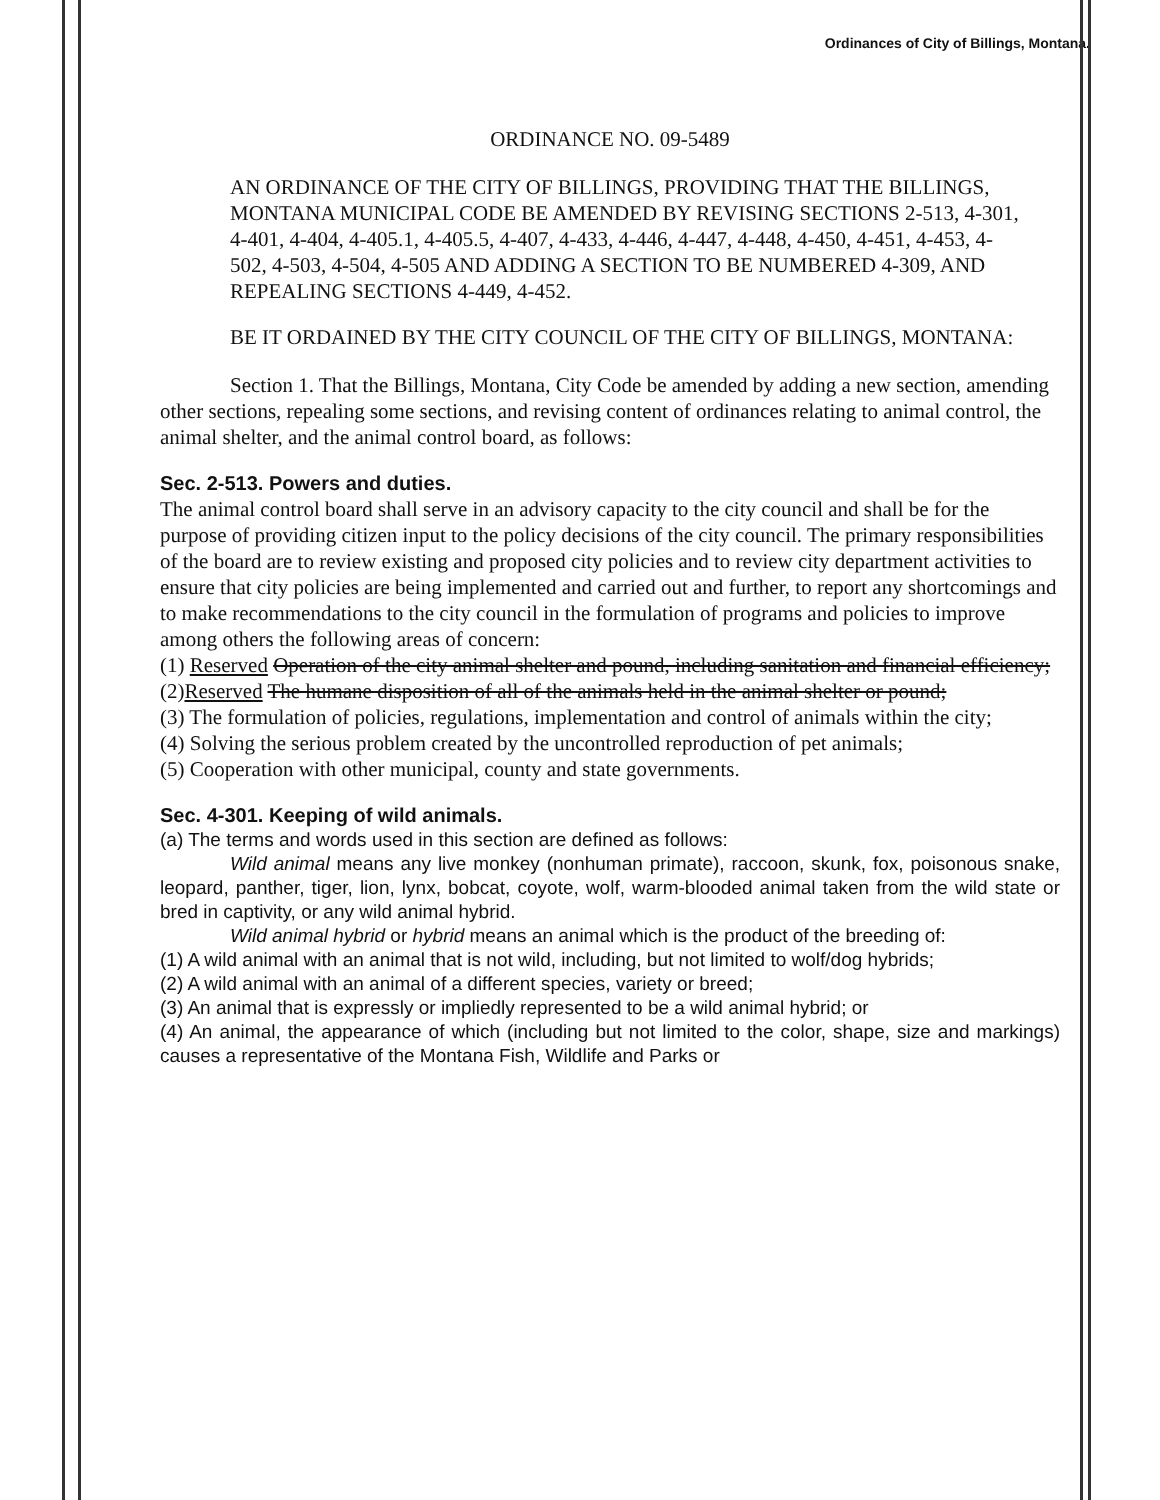Ordinances of City of Billings, Montana.
ORDINANCE NO. 09-5489
AN ORDINANCE OF THE CITY OF BILLINGS, PROVIDING THAT THE BILLINGS, MONTANA MUNICIPAL CODE BE AMENDED BY REVISING SECTIONS 2-513, 4-301, 4-401, 4-404, 4-405.1, 4-405.5, 4-407, 4-433, 4-446, 4-447, 4-448, 4-450, 4-451, 4-453, 4-502, 4-503, 4-504, 4-505 AND ADDING A SECTION TO BE NUMBERED 4-309, AND REPEALING SECTIONS 4-449, 4-452.
BE IT ORDAINED BY THE CITY COUNCIL OF THE CITY OF BILLINGS, MONTANA:
Section 1. That the Billings, Montana, City Code be amended by adding a new section, amending other sections, repealing some sections, and revising content of ordinances relating to animal control, the animal shelter, and the animal control board, as follows:
Sec. 2-513. Powers and duties.
The animal control board shall serve in an advisory capacity to the city council and shall be for the purpose of providing citizen input to the policy decisions of the city council. The primary responsibilities of the board are to review existing and proposed city policies and to review city department activities to ensure that city policies are being implemented and carried out and further, to report any shortcomings and to make recommendations to the city council in the formulation of programs and policies to improve among others the following areas of concern:
(1) Reserved Operation of the city animal shelter and pound, including sanitation and financial efficiency;
(2)Reserved The humane disposition of all of the animals held in the animal shelter or pound;
(3) The formulation of policies, regulations, implementation and control of animals within the city;
(4) Solving the serious problem created by the uncontrolled reproduction of pet animals;
(5) Cooperation with other municipal, county and state governments.
Sec. 4-301. Keeping of wild animals.
(a) The terms and words used in this section are defined as follows:
Wild animal means any live monkey (nonhuman primate), raccoon, skunk, fox, poisonous snake, leopard, panther, tiger, lion, lynx, bobcat, coyote, wolf, warm-blooded animal taken from the wild state or bred in captivity, or any wild animal hybrid.
Wild animal hybrid or hybrid means an animal which is the product of the breeding of:
(1) A wild animal with an animal that is not wild, including, but not limited to wolf/dog hybrids;
(2) A wild animal with an animal of a different species, variety or breed;
(3) An animal that is expressly or impliedly represented to be a wild animal hybrid; or
(4) An animal, the appearance of which (including but not limited to the color, shape, size and markings) causes a representative of the Montana Fish, Wildlife and Parks or